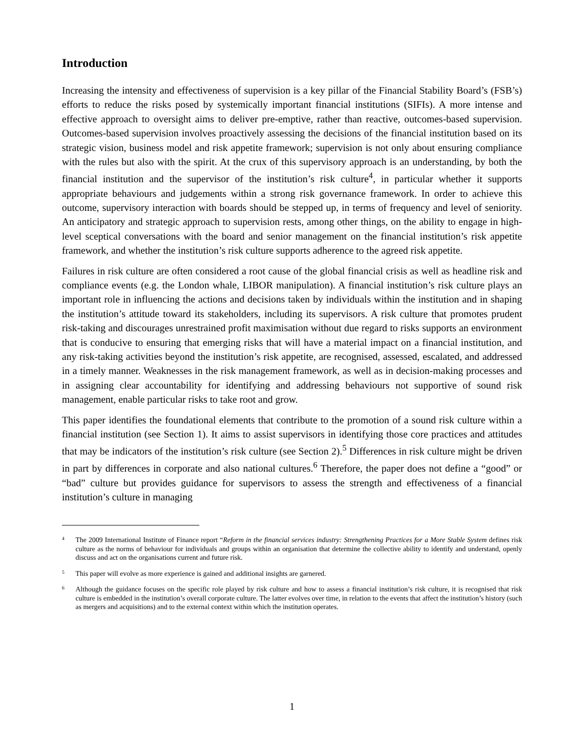Introduction
Increasing the intensity and effectiveness of supervision is a key pillar of the Financial Stability Board’s (FSB’s) efforts to reduce the risks posed by systemically important financial institutions (SIFIs). A more intense and effective approach to oversight aims to deliver pre-emptive, rather than reactive, outcomes-based supervision. Outcomes-based supervision involves proactively assessing the decisions of the financial institution based on its strategic vision, business model and risk appetite framework; supervision is not only about ensuring compliance with the rules but also with the spirit. At the crux of this supervisory approach is an understanding, by both the financial institution and the supervisor of the institution’s risk culture<sup>4</sup>, in particular whether it supports appropriate behaviours and judgements within a strong risk governance framework. In order to achieve this outcome, supervisory interaction with boards should be stepped up, in terms of frequency and level of seniority. An anticipatory and strategic approach to supervision rests, among other things, on the ability to engage in high-level sceptical conversations with the board and senior management on the financial institution’s risk appetite framework, and whether the institution’s risk culture supports adherence to the agreed risk appetite.
Failures in risk culture are often considered a root cause of the global financial crisis as well as headline risk and compliance events (e.g. the London whale, LIBOR manipulation). A financial institution’s risk culture plays an important role in influencing the actions and decisions taken by individuals within the institution and in shaping the institution’s attitude toward its stakeholders, including its supervisors. A risk culture that promotes prudent risk-taking and discourages unrestrained profit maximisation without due regard to risks supports an environment that is conducive to ensuring that emerging risks that will have a material impact on a financial institution, and any risk-taking activities beyond the institution’s risk appetite, are recognised, assessed, escalated, and addressed in a timely manner. Weaknesses in the risk management framework, as well as in decision-making processes and in assigning clear accountability for identifying and addressing behaviours not supportive of sound risk management, enable particular risks to take root and grow.
This paper identifies the foundational elements that contribute to the promotion of a sound risk culture within a financial institution (see Section 1). It aims to assist supervisors in identifying those core practices and attitudes that may be indicators of the institution’s risk culture (see Section 2).<sup>5</sup> Differences in risk culture might be driven in part by differences in corporate and also national cultures.<sup>6</sup> Therefore, the paper does not define a “good” or “bad” culture but provides guidance for supervisors to assess the strength and effectiveness of a financial institution’s culture in managing
4 The 2009 International Institute of Finance report “Reform in the financial services industry: Strengthening Practices for a More Stable System defines risk culture as the norms of behaviour for individuals and groups within an organisation that determine the collective ability to identify and understand, openly discuss and act on the organisations current and future risk.
5 This paper will evolve as more experience is gained and additional insights are garnered.
6 Although the guidance focuses on the specific role played by risk culture and how to assess a financial institution’s risk culture, it is recognised that risk culture is embedded in the institution’s overall corporate culture. The latter evolves over time, in relation to the events that affect the institution’s history (such as mergers and acquisitions) and to the external context within which the institution operates.
1